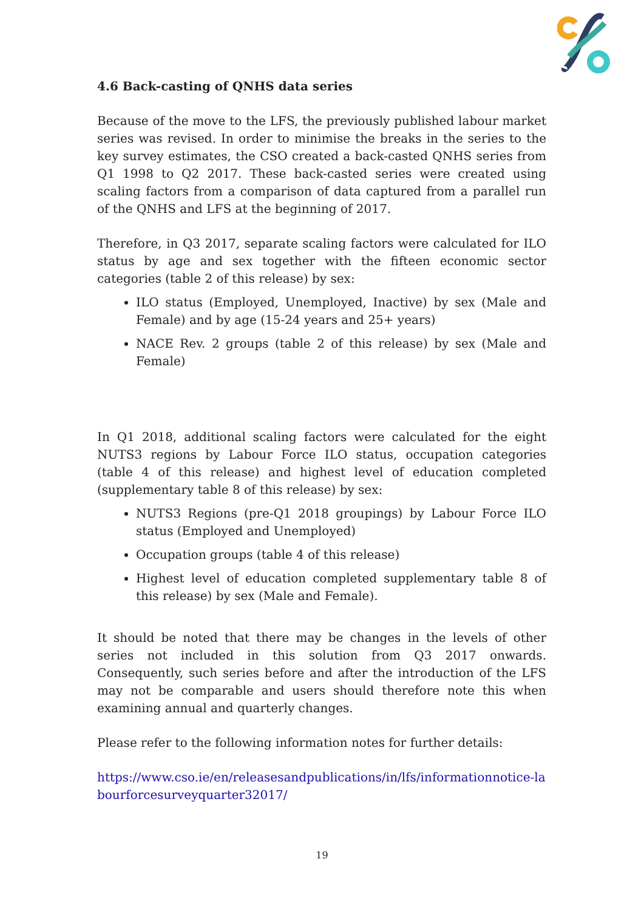4.6 Back-casting of QNHS data series
Because of the move to the LFS, the previously published labour market series was revised. In order to minimise the breaks in the series to the key survey estimates, the CSO created a back-casted QNHS series from Q1 1998 to Q2 2017. These back-casted series were created using scaling factors from a comparison of data captured from a parallel run of the QNHS and LFS at the beginning of 2017.
Therefore, in Q3 2017, separate scaling factors were calculated for ILO status by age and sex together with the fifteen economic sector categories (table 2 of this release) by sex:
ILO status (Employed, Unemployed, Inactive) by sex (Male and Female) and by age (15-24 years and 25+ years)
NACE Rev. 2 groups (table 2 of this release) by sex (Male and Female)
In Q1 2018, additional scaling factors were calculated for the eight NUTS3 regions by Labour Force ILO status, occupation categories (table 4 of this release) and highest level of education completed (supplementary table 8 of this release) by sex:
NUTS3 Regions (pre-Q1 2018 groupings) by Labour Force ILO status (Employed and Unemployed)
Occupation groups (table 4 of this release)
Highest level of education completed supplementary table 8 of this release) by sex (Male and Female).
It should be noted that there may be changes in the levels of other series not included in this solution from Q3 2017 onwards. Consequently, such series before and after the introduction of the LFS may not be comparable and users should therefore note this when examining annual and quarterly changes.
Please refer to the following information notes for further details:
https://www.cso.ie/en/releasesandpublications/in/lfs/informationnotice-labourforcesurveyquarter32017/
19